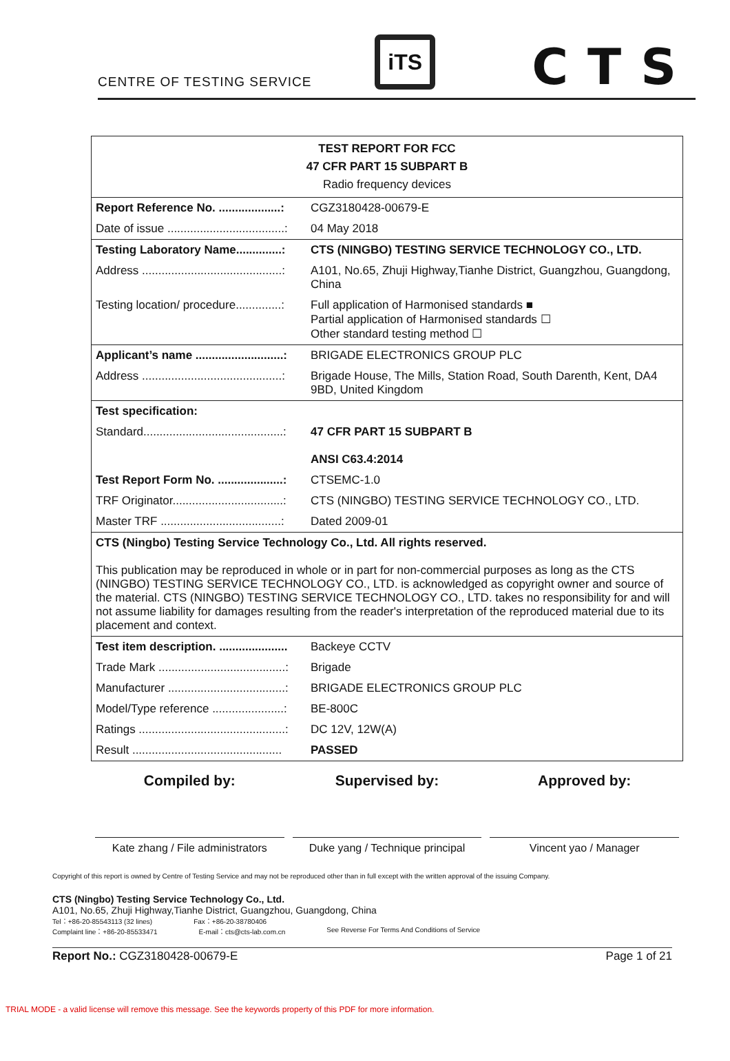CENTRE OF TESTING SERVICE
iTS
CTS
| TEST REPORT FOR FCC 47 CFR PART 15 SUBPART B Radio frequency devices | |
| Report Reference No. ...................: | CGZ3180428-00679-E |
| Date of issue ....................................: | 04 May 2018 |
| Testing Laboratory Name..............: | CTS (NINGBO) TESTING SERVICE TECHNOLOGY CO., LTD. |
| Address ...........................................: | A101, No.65, Zhuji Highway,Tianhe District, Guangzhou, Guangdong, China |
| Testing location/ procedure..............: | Full application of Harmonised standards ■ Partial application of Harmonised standards ☐ Other standard testing method ☐ |
| Applicant’s name ...........................: | BRIGADE ELECTRONICS GROUP PLC |
| Address ...........................................: | Brigade House, The Mills, Station Road, South Darenth, Kent, DA4 9BD, United Kingdom |
| Test specification: | |
| Standard...........................................: | 47 CFR PART 15 SUBPART B ANSI C63.4:2014 |
| Test Report Form No. ....................: | CTSEMC-1.0 |
| TRF Originator..................................: | CTS (NINGBO) TESTING SERVICE TECHNOLOGY CO., LTD. |
| Master TRF .....................................: | Dated 2009-01 |
| CTS (Ningbo) Testing Service Technology Co., Ltd. All rights reserved. This publication may be reproduced in whole or in part for non-commercial purposes as long as the CTS (NINGBO) TESTING SERVICE TECHNOLOGY CO., LTD. is acknowledged as copyright owner and source of the material. CTS (NINGBO) TESTING SERVICE TECHNOLOGY CO., LTD. takes no responsibility for and will not assume liability for damages resulting from the reader's interpretation of the reproduced material due to its placement and context. | |
| Test item description. ..................... | Backeye CCTV |
| Trade Mark .......................................: | Brigade |
| Manufacturer ....................................: | BRIGADE ELECTRONICS GROUP PLC |
| Model/Type reference ......................: | BE-800C |
| Ratings .............................................: | DC 12V, 12W(A) |
| Result .............................................. | PASSED |
Compiled by:
Kate zhang / File administrators
Supervised by:
Duke yang / Technique principal
Approved by:
Vincent yao / Manager
Copyright of this report is owned by Centre of Testing Service and may not be reproduced other than in full except with the written approval of the issuing Company.
CTS (Ningbo) Testing Service Technology Co., Ltd.
A101, No.65, Zhuji Highway,Tianhe District, Guangzhou, Guangdong, China
Tel：+86-20-85543113 (32 lines) Fax：+86-20-38780406
Complaint line：+86-20-85533471 E-mail：cts@cts-lab.com.cn See Reverse For Terms And Conditions of Service
Report No.: CGZ3180428-00679-E Page 1 of 21
TRIAL MODE - a valid license will remove this message. See the keywords property of this PDF for more information.